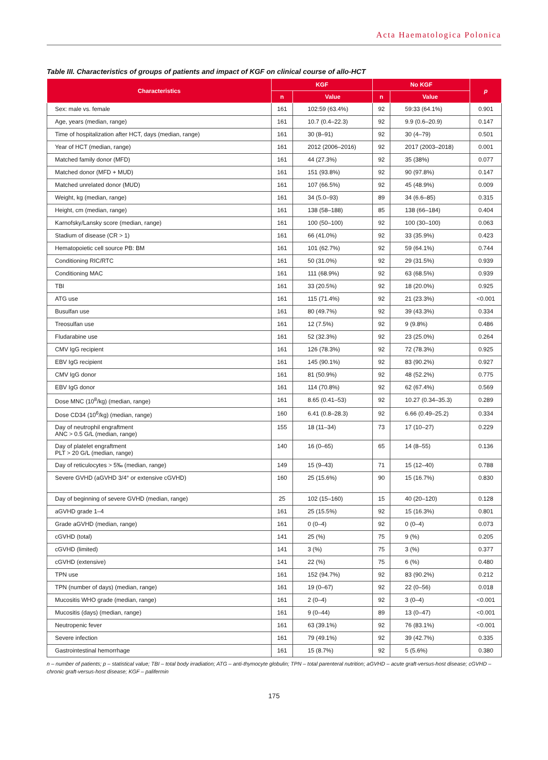Acta Haematologica Polonica
Table III. Characteristics of groups of patients and impact of KGF on clinical course of allo-HCT
| Characteristics | KGF | | No KGF | | p |
| --- | --- | --- | --- | --- | --- |
| | n | Value | n | Value | |
| Sex: male vs. female | 161 | 102:59 (63.4%) | 92 | 59:33 (64.1%) | 0.901 |
| Age, years (median, range) | 161 | 10.7 (0.4–22.3) | 92 | 9.9 (0.6–20.9) | 0.147 |
| Time of hospitalization after HCT, days (median, range) | 161 | 30 (8–91) | 92 | 30 (4–79) | 0.501 |
| Year of HCT (median, range) | 161 | 2012 (2006–2016) | 92 | 2017 (2003–2018) | 0.001 |
| Matched family donor (MFD) | 161 | 44 (27.3%) | 92 | 35 (38%) | 0.077 |
| Matched donor (MFD + MUD) | 161 | 151 (93.8%) | 92 | 90 (97.8%) | 0.147 |
| Matched unrelated donor (MUD) | 161 | 107 (66.5%) | 92 | 45 (48.9%) | 0.009 |
| Weight, kg (median, range) | 161 | 34 (5.0–93) | 89 | 34 (6.6–85) | 0.315 |
| Height, cm (median, range) | 161 | 138 (58–188) | 85 | 138 (66–184) | 0.404 |
| Karnofsky/Lansky score (median, range) | 161 | 100 (50–100) | 92 | 100 (30–100) | 0.063 |
| Stadium of disease (CR > 1) | 161 | 66 (41.0%) | 92 | 33 (35.9%) | 0.423 |
| Hematopoietic cell source PB: BM | 161 | 101 (62.7%) | 92 | 59 (64.1%) | 0.744 |
| Conditioning RIC/RTC | 161 | 50 (31.0%) | 92 | 29 (31.5%) | 0.939 |
| Conditioning MAC | 161 | 111 (68.9%) | 92 | 63 (68.5%) | 0.939 |
| TBI | 161 | 33 (20.5%) | 92 | 18 (20.0%) | 0.925 |
| ATG use | 161 | 115 (71.4%) | 92 | 21 (23.3%) | <0.001 |
| Busulfan use | 161 | 80 (49.7%) | 92 | 39 (43.3%) | 0.334 |
| Treosulfan use | 161 | 12 (7.5%) | 92 | 9 (9.8%) | 0.486 |
| Fludarabine use | 161 | 52 (32.3%) | 92 | 23 (25.0%) | 0.264 |
| CMV IgG recipient | 161 | 126 (78.3%) | 92 | 72 (78.3%) | 0.925 |
| EBV IgG recipient | 161 | 145 (90.1%) | 92 | 83 (90.2%) | 0.927 |
| CMV IgG donor | 161 | 81 (50.9%) | 92 | 48 (52.2%) | 0.775 |
| EBV IgG donor | 161 | 114 (70.8%) | 92 | 62 (67.4%) | 0.569 |
| Dose MNC (10<sup>8</sup>/kg) (median, range) | 161 | 8.65 (0.41–53) | 92 | 10.27 (0.34–35.3) | 0.289 |
| Dose CD34 (10<sup>6</sup>/kg) (median, range) | 160 | 6.41 (0.8–28.3) | 92 | 6.66 (0.49–25.2) | 0.334 |
| Day of neutrophil engraftment ANC > 0.5 G/L (median, range) | 155 | 18 (11–34) | 73 | 17 (10–27) | 0.229 |
| Day of platelet engraftment PLT > 20 G/L (median, range) | 140 | 16 (0–65) | 65 | 14 (8–55) | 0.136 |
| Day of reticulocytes > 5‰ (median, range) | 149 | 15 (9–43) | 71 | 15 (12–40) | 0.788 |
| Severe GVHD (aGVHD 3/4° or extensive cGVHD) | 160 | 25 (15.6%) | 90 | 15 (16.7%) | 0.830 |
| Day of beginning of severe GVHD (median, range) | 25 | 102 (15–160) | 15 | 40 (20–120) | 0.128 |
| aGVHD grade 1–4 | 161 | 25 (15.5%) | 92 | 15 (16.3%) | 0.801 |
| Grade aGVHD (median, range) | 161 | 0 (0–4) | 92 | 0 (0–4) | 0.073 |
| cGVHD (total) | 141 | 25 (%) | 75 | 9 (%) | 0.205 |
| cGVHD (limited) | 141 | 3 (%) | 75 | 3 (%) | 0.377 |
| cGVHD (extensive) | 141 | 22 (%) | 75 | 6 (%) | 0.480 |
| TPN use | 161 | 152 (94.7%) | 92 | 83 (90.2%) | 0.212 |
| TPN (number of days) (median, range) | 161 | 19 (0–67) | 92 | 22 (0–56) | 0.018 |
| Mucositis WHO grade (median, range) | 161 | 2 (0–4) | 92 | 3 (0–4) | <0.001 |
| Mucositis (days) (median, range) | 161 | 9 (0–44) | 89 | 13 (0–47) | <0.001 |
| Neutropenic fever | 161 | 63 (39.1%) | 92 | 76 (83.1%) | <0.001 |
| Severe infection | 161 | 79 (49.1%) | 92 | 39 (42.7%) | 0.335 |
| Gastrointestinal hemorrhage | 161 | 15 (8.7%) | 92 | 5 (5.6%) | 0.380 |
n – number of patients; p – statistical value; TBI – total body irradiation; ATG – anti-thymocyte globulin; TPN – total parenteral nutrition; aGVHD – acute graft-versus-host disease; cGVHD – chronic graft-versus-host disease; KGF – palifermin
175